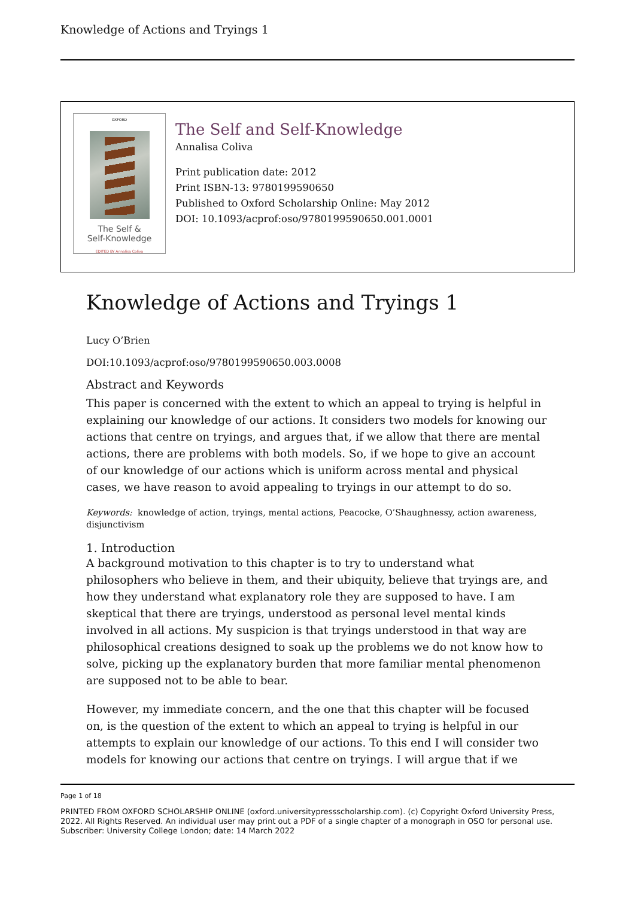Knowledge of Actions and Tryings 1
OXFORD
The Self &
Self-Knowledge
EDITED BY Annalisa Coliva
The Self and Self-Knowledge
Annalisa Coliva
Print publication date: 2012
Print ISBN-13: 9780199590650
Published to Oxford Scholarship Online: May 2012
DOI: 10.1093/acprof:oso/9780199590650.001.0001
Knowledge of Actions and Tryings 1
Lucy O’Brien
DOI:10.1093/acprof:oso/9780199590650.003.0008
Abstract and Keywords
This paper is concerned with the extent to which an appeal to trying is helpful in explaining our knowledge of our actions. It considers two models for knowing our actions that centre on tryings, and argues that, if we allow that there are mental actions, there are problems with both models. So, if we hope to give an account of our knowledge of our actions which is uniform across mental and physical cases, we have reason to avoid appealing to tryings in our attempt to do so.
Keywords: knowledge of action, tryings, mental actions, Peacocke, O’Shaughnessy, action awareness, disjunctivism
1. Introduction
A background motivation to this chapter is to try to understand what philosophers who believe in them, and their ubiquity, believe that tryings are, and how they understand what explanatory role they are supposed to have. I am skeptical that there are tryings, understood as personal level mental kinds involved in all actions. My suspicion is that tryings understood in that way are philosophical creations designed to soak up the problems we do not know how to solve, picking up the explanatory burden that more familiar mental phenomenon are supposed not to be able to bear.
However, my immediate concern, and the one that this chapter will be focused on, is the question of the extent to which an appeal to trying is helpful in our attempts to explain our knowledge of our actions. To this end I will consider two models for knowing our actions that centre on tryings. I will argue that if we
Page 1 of 18
PRINTED FROM OXFORD SCHOLARSHIP ONLINE (oxford.universitypressscholarship.com). (c) Copyright Oxford University Press, 2022. All Rights Reserved. An individual user may print out a PDF of a single chapter of a monograph in OSO for personal use. Subscriber: University College London; date: 14 March 2022